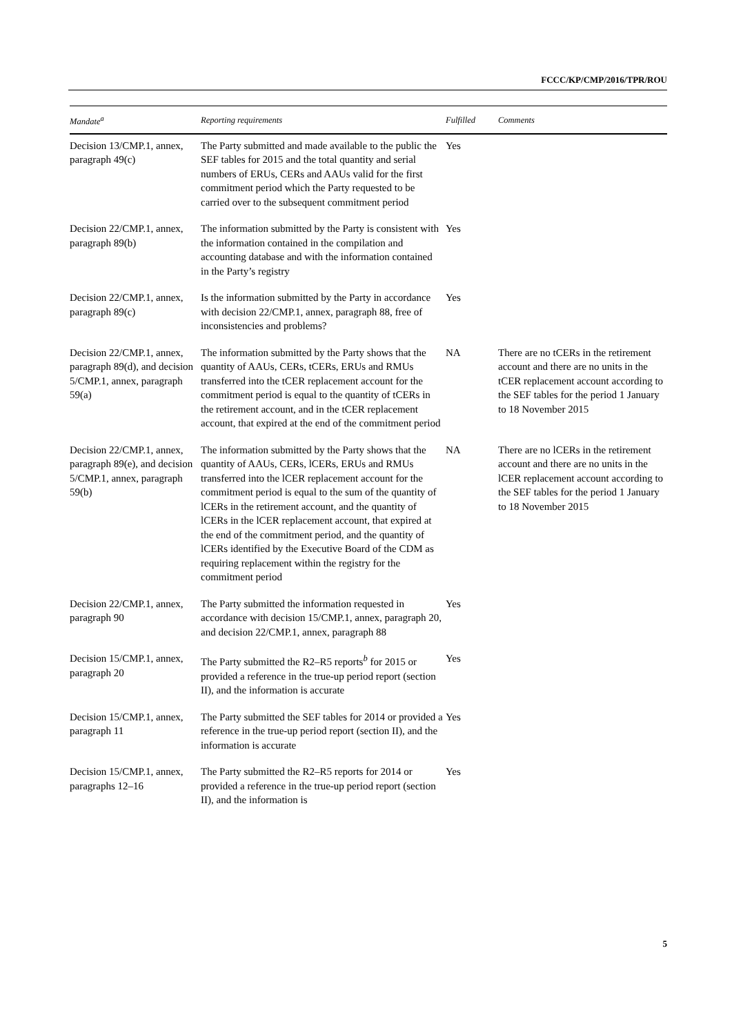FCCC/KP/CMP/2016/TPR/ROU
| Mandate<sup>a</sup> | Reporting requirements | Fulfilled | Comments |
| --- | --- | --- | --- |
| Decision 13/CMP.1, annex, paragraph 49(c) | The Party submitted and made available to the public the SEF tables for 2015 and the total quantity and serial numbers of ERUs, CERs and AAUs valid for the first commitment period which the Party requested to be carried over to the subsequent commitment period | Yes | |
| Decision 22/CMP.1, annex, paragraph 89(b) | The information submitted by the Party is consistent with the information contained in the compilation and accounting database and with the information contained in the Party’s registry | Yes | |
| Decision 22/CMP.1, annex, paragraph 89(c) | Is the information submitted by the Party in accordance with decision 22/CMP.1, annex, paragraph 88, free of inconsistencies and problems? | Yes | |
| Decision 22/CMP.1, annex, paragraph 89(d), and decision 5/CMP.1, annex, paragraph 59(a) | The information submitted by the Party shows that the quantity of AAUs, CERs, tCERs, ERUs and RMUs transferred into the tCER replacement account for the commitment period is equal to the quantity of tCERs in the retirement account, and in the tCER replacement account, that expired at the end of the commitment period | NA | There are no tCERs in the retirement account and there are no units in the tCER replacement account according to the SEF tables for the period 1 January to 18 November 2015 |
| Decision 22/CMP.1, annex, paragraph 89(e), and decision 5/CMP.1, annex, paragraph 59(b) | The information submitted by the Party shows that the quantity of AAUs, CERs, lCERs, ERUs and RMUs transferred into the lCER replacement account for the commitment period is equal to the sum of the quantity of lCERs in the retirement account, and the quantity of lCERs in the lCER replacement account, that expired at the end of the commitment period, and the quantity of lCERs identified by the Executive Board of the CDM as requiring replacement within the registry for the commitment period | NA | There are no lCERs in the retirement account and there are no units in the lCER replacement account according to the SEF tables for the period 1 January to 18 November 2015 |
| Decision 22/CMP.1, annex, paragraph 90 | The Party submitted the information requested in accordance with decision 15/CMP.1, annex, paragraph 20, and decision 22/CMP.1, annex, paragraph 88 | Yes | |
| Decision 15/CMP.1, annex, paragraph 20 | The Party submitted the R2–R5 reports<sup>b</sup> for 2015 or provided a reference in the true-up period report (section II), and the information is accurate | Yes | |
| Decision 15/CMP.1, annex, paragraph 11 | The Party submitted the SEF tables for 2014 or provided a reference in the true-up period report (section II), and the information is accurate | Yes | |
| Decision 15/CMP.1, annex, paragraphs 12–16 | The Party submitted the R2–R5 reports for 2014 or provided a reference in the true-up period report (section II), and the information is | Yes | |
5